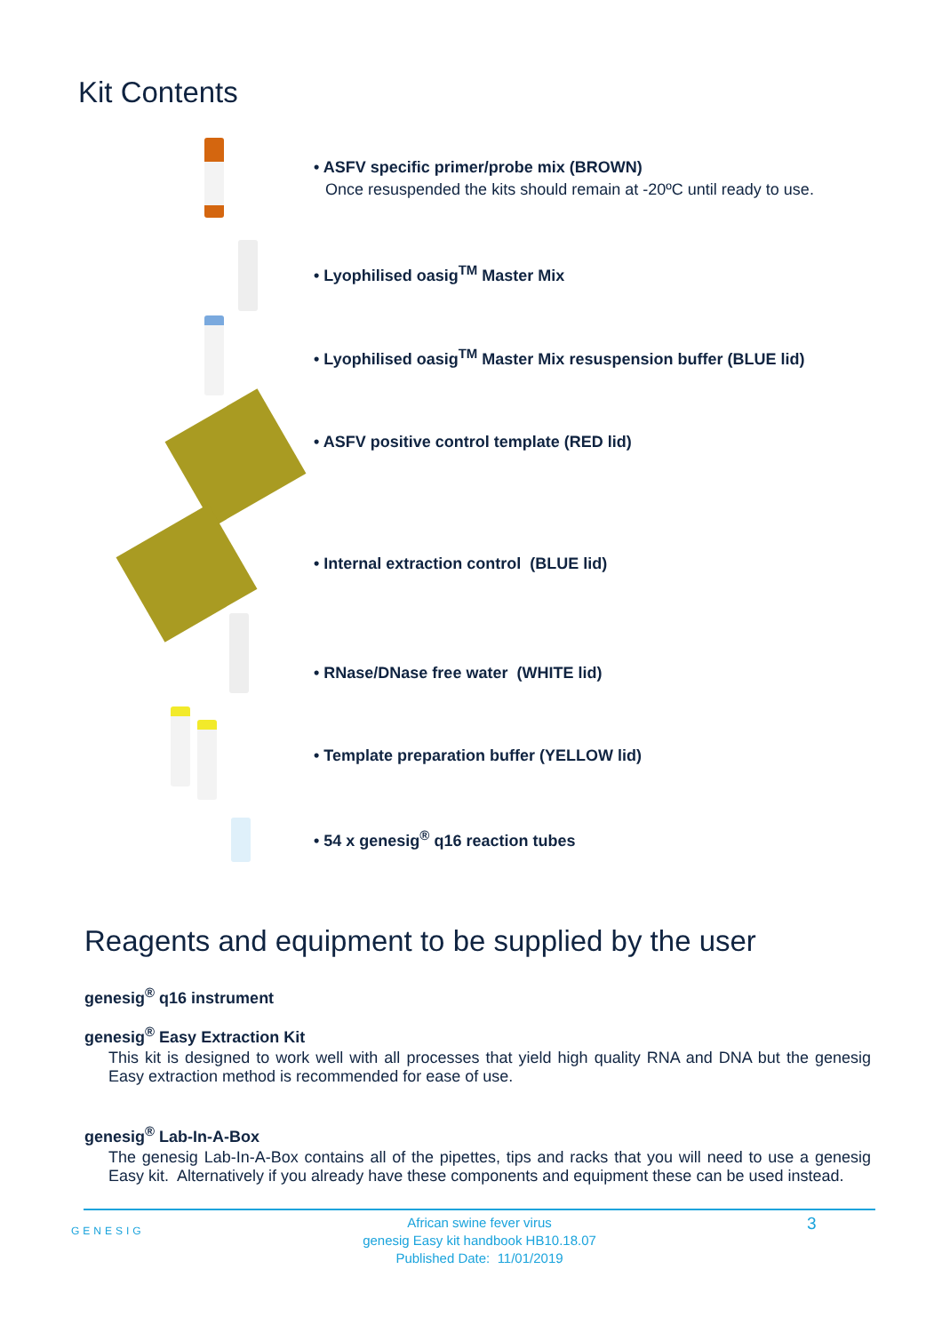Kit Contents
• ASFV specific primer/probe mix (BROWN)
Once resuspended the kits should remain at -20ºC until ready to use.
• Lyophilised oasig<sup>TM</sup> Master Mix
• Lyophilised oasig<sup>TM</sup> Master Mix resuspension buffer (BLUE lid)
• ASFV positive control template (RED lid)
• Internal extraction control (BLUE lid)
• RNase/DNase free water (WHITE lid)
• Template preparation buffer (YELLOW lid)
• 54 x genesig<sup>®</sup> q16 reaction tubes
Reagents and equipment to be supplied by the user
genesig<sup>®</sup> q16 instrument
genesig<sup>®</sup> Easy Extraction Kit
This kit is designed to work well with all processes that yield high quality RNA and DNA but the genesig Easy extraction method is recommended for ease of use.
genesig<sup>®</sup> Lab-In-A-Box
The genesig Lab-In-A-Box contains all of the pipettes, tips and racks that you will need to use a genesig Easy kit. Alternatively if you already have these components and equipment these can be used instead.
African swine fever virus
genesig Easy kit handbook HB10.18.07
Published Date: 11/01/2019
GENESIG 3